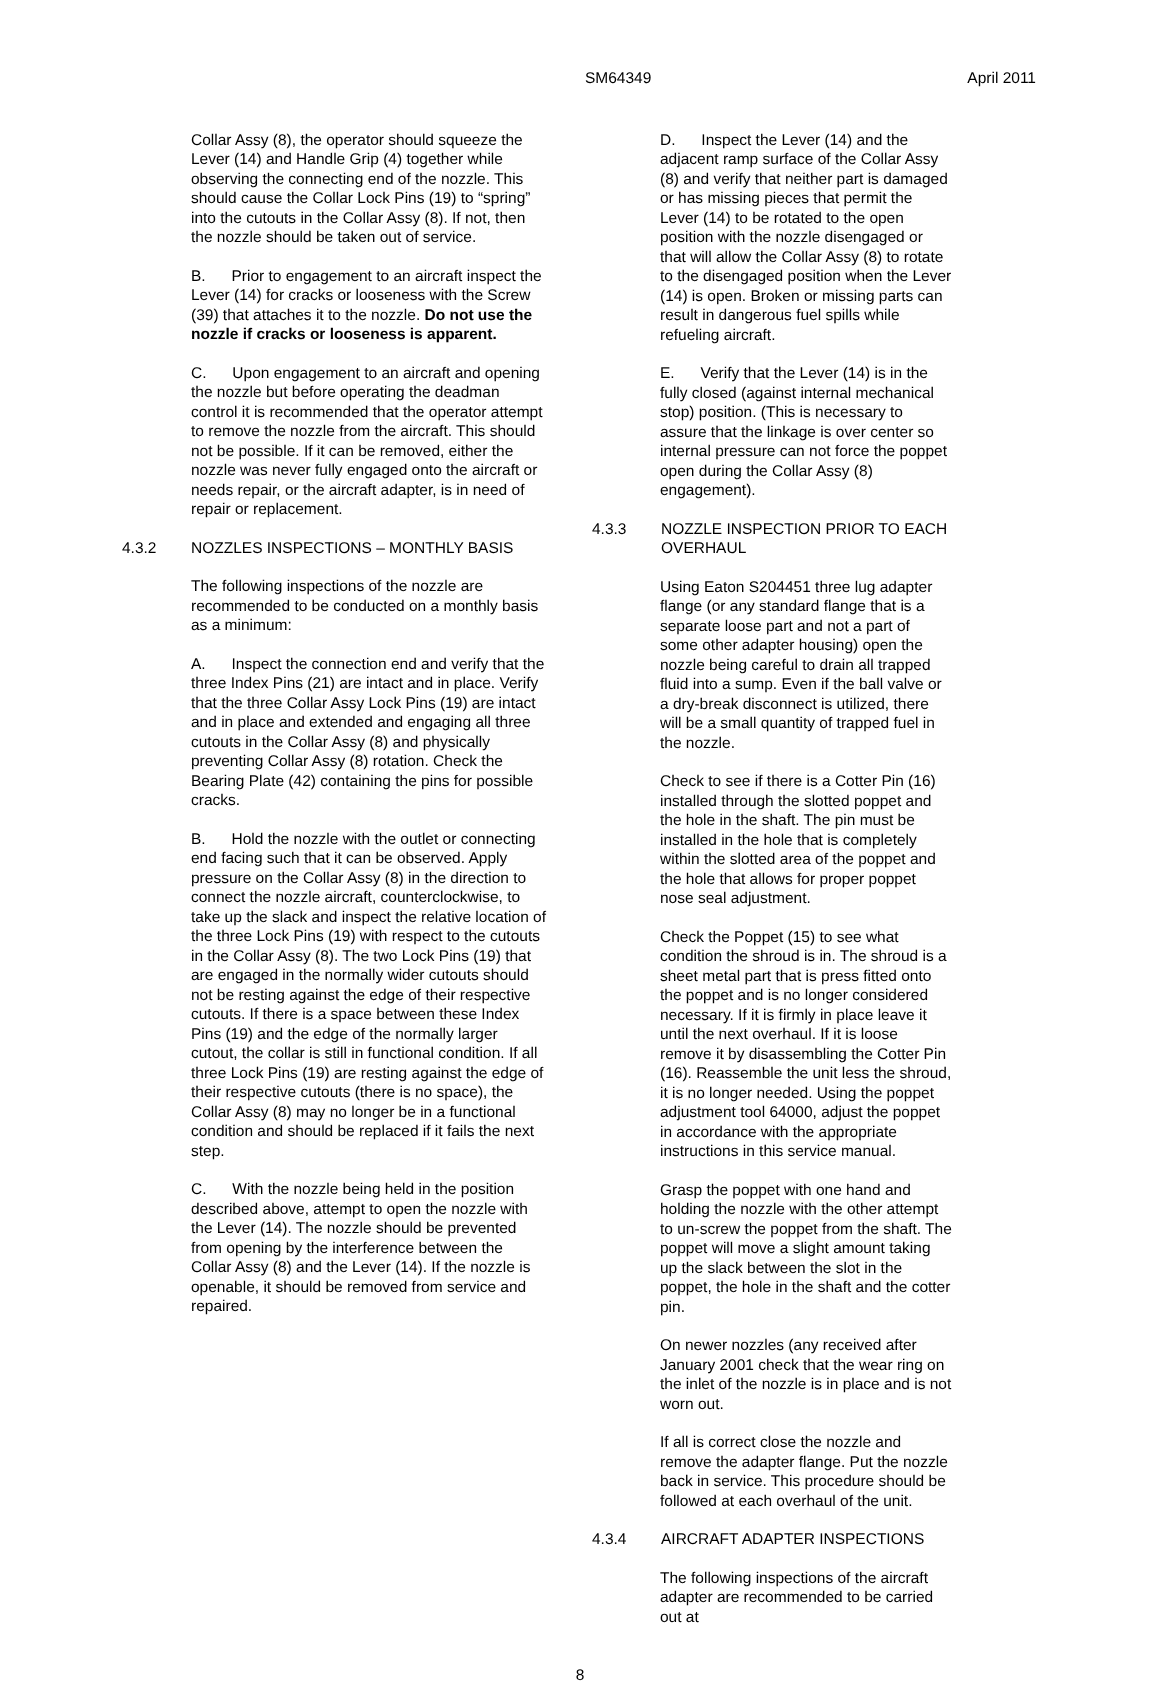SM64349 April 2011
Collar Assy (8), the operator should squeeze the Lever (14) and Handle Grip (4) together while observing the connecting end of the nozzle. This should cause the Collar Lock Pins (19) to “spring” into the cutouts in the Collar Assy (8). If not, then the nozzle should be taken out of service.
B. Prior to engagement to an aircraft inspect the Lever (14) for cracks or looseness with the Screw (39) that attaches it to the nozzle. Do not use the nozzle if cracks or looseness is apparent.
C. Upon engagement to an aircraft and opening the nozzle but before operating the deadman control it is recommended that the operator attempt to remove the nozzle from the aircraft. This should not be possible. If it can be removed, either the nozzle was never fully engaged onto the aircraft or needs repair, or the aircraft adapter, is in need of repair or replacement.
4.3.2 NOZZLES INSPECTIONS – MONTHLY BASIS
The following inspections of the nozzle are recommended to be conducted on a monthly basis as a minimum:
A. Inspect the connection end and verify that the three Index Pins (21) are intact and in place. Verify that the three Collar Assy Lock Pins (19) are intact and in place and extended and engaging all three cutouts in the Collar Assy (8) and physically preventing Collar Assy (8) rotation. Check the Bearing Plate (42) containing the pins for possible cracks.
B. Hold the nozzle with the outlet or connecting end facing such that it can be observed. Apply pressure on the Collar Assy (8) in the direction to connect the nozzle aircraft, counterclockwise, to take up the slack and inspect the relative location of the three Lock Pins (19) with respect to the cutouts in the Collar Assy (8). The two Lock Pins (19) that are engaged in the normally wider cutouts should not be resting against the edge of their respective cutouts. If there is a space between these Index Pins (19) and the edge of the normally larger cutout, the collar is still in functional condition. If all three Lock Pins (19) are resting against the edge of their respective cutouts (there is no space), the Collar Assy (8) may no longer be in a functional condition and should be replaced if it fails the next step.
C. With the nozzle being held in the position described above, attempt to open the nozzle with the Lever (14). The nozzle should be prevented from opening by the interference between the Collar Assy (8) and the Lever (14). If the nozzle is openable, it should be removed from service and repaired.
D. Inspect the Lever (14) and the adjacent ramp surface of the Collar Assy (8) and verify that neither part is damaged or has missing pieces that permit the Lever (14) to be rotated to the open position with the nozzle disengaged or that will allow the Collar Assy (8) to rotate to the disengaged position when the Lever (14) is open. Broken or missing parts can result in dangerous fuel spills while refueling aircraft.
E. Verify that the Lever (14) is in the fully closed (against internal mechanical stop) position. (This is necessary to assure that the linkage is over center so internal pressure can not force the poppet open during the Collar Assy (8) engagement).
4.3.3 NOZZLE INSPECTION PRIOR TO EACH OVERHAUL
Using Eaton S204451 three lug adapter flange (or any standard flange that is a separate loose part and not a part of some other adapter housing) open the nozzle being careful to drain all trapped fluid into a sump. Even if the ball valve or a dry-break disconnect is utilized, there will be a small quantity of trapped fuel in the nozzle.
Check to see if there is a Cotter Pin (16) installed through the slotted poppet and the hole in the shaft. The pin must be installed in the hole that is completely within the slotted area of the poppet and the hole that allows for proper poppet nose seal adjustment.
Check the Poppet (15) to see what condition the shroud is in. The shroud is a sheet metal part that is press fitted onto the poppet and is no longer considered necessary. If it is firmly in place leave it until the next overhaul. If it is loose remove it by disassembling the Cotter Pin (16). Reassemble the unit less the shroud, it is no longer needed. Using the poppet adjustment tool 64000, adjust the poppet in accordance with the appropriate instructions in this service manual.
Grasp the poppet with one hand and holding the nozzle with the other attempt to un-screw the poppet from the shaft. The poppet will move a slight amount taking up the slack between the slot in the poppet, the hole in the shaft and the cotter pin.
On newer nozzles (any received after January 2001 check that the wear ring on the inlet of the nozzle is in place and is not worn out.
If all is correct close the nozzle and remove the adapter flange. Put the nozzle back in service. This procedure should be followed at each overhaul of the unit.
4.3.4 AIRCRAFT ADAPTER INSPECTIONS
The following inspections of the aircraft adapter are recommended to be carried out at
8